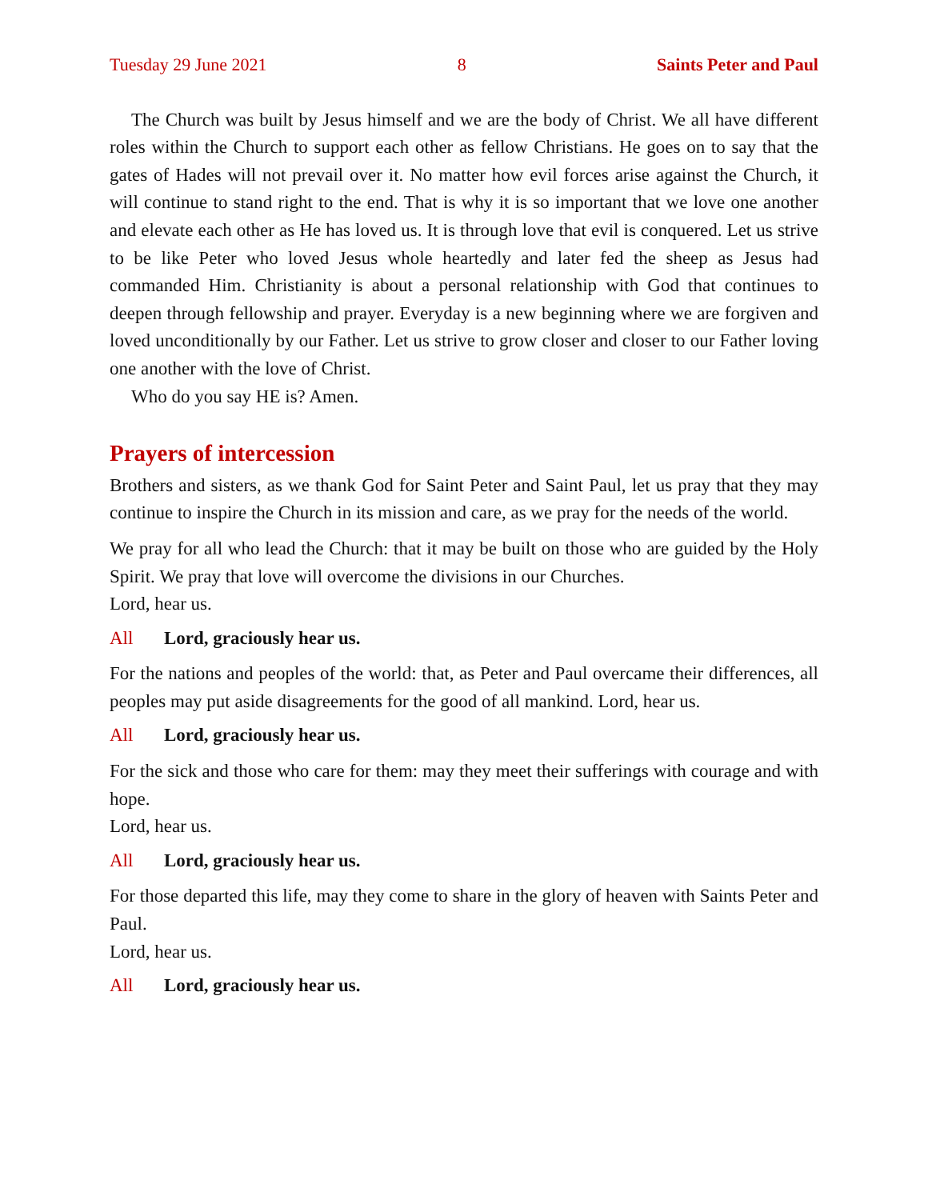Tuesday 29 June 2021 8 Saints Peter and Paul
The Church was built by Jesus himself and we are the body of Christ. We all have different roles within the Church to support each other as fellow Christians. He goes on to say that the gates of Hades will not prevail over it. No matter how evil forces arise against the Church, it will continue to stand right to the end. That is why it is so important that we love one another and elevate each other as He has loved us. It is through love that evil is conquered. Let us strive to be like Peter who loved Jesus whole heartedly and later fed the sheep as Jesus had commanded Him. Christianity is about a personal relationship with God that continues to deepen through fellowship and prayer. Everyday is a new beginning where we are forgiven and loved unconditionally by our Father. Let us strive to grow closer and closer to our Father loving one another with the love of Christ.
Who do you say HE is? Amen.
Prayers of intercession
Brothers and sisters, as we thank God for Saint Peter and Saint Paul, let us pray that they may continue to inspire the Church in its mission and care, as we pray for the needs of the world.
We pray for all who lead the Church: that it may be built on those who are guided by the Holy Spirit. We pray that love will overcome the divisions in our Churches.
Lord, hear us.
All Lord, graciously hear us.
For the nations and peoples of the world: that, as Peter and Paul overcame their differences, all peoples may put aside disagreements for the good of all mankind. Lord, hear us.
All Lord, graciously hear us.
For the sick and those who care for them: may they meet their sufferings with courage and with hope.
Lord, hear us.
All Lord, graciously hear us.
For those departed this life, may they come to share in the glory of heaven with Saints Peter and Paul.
Lord, hear us.
All Lord, graciously hear us.